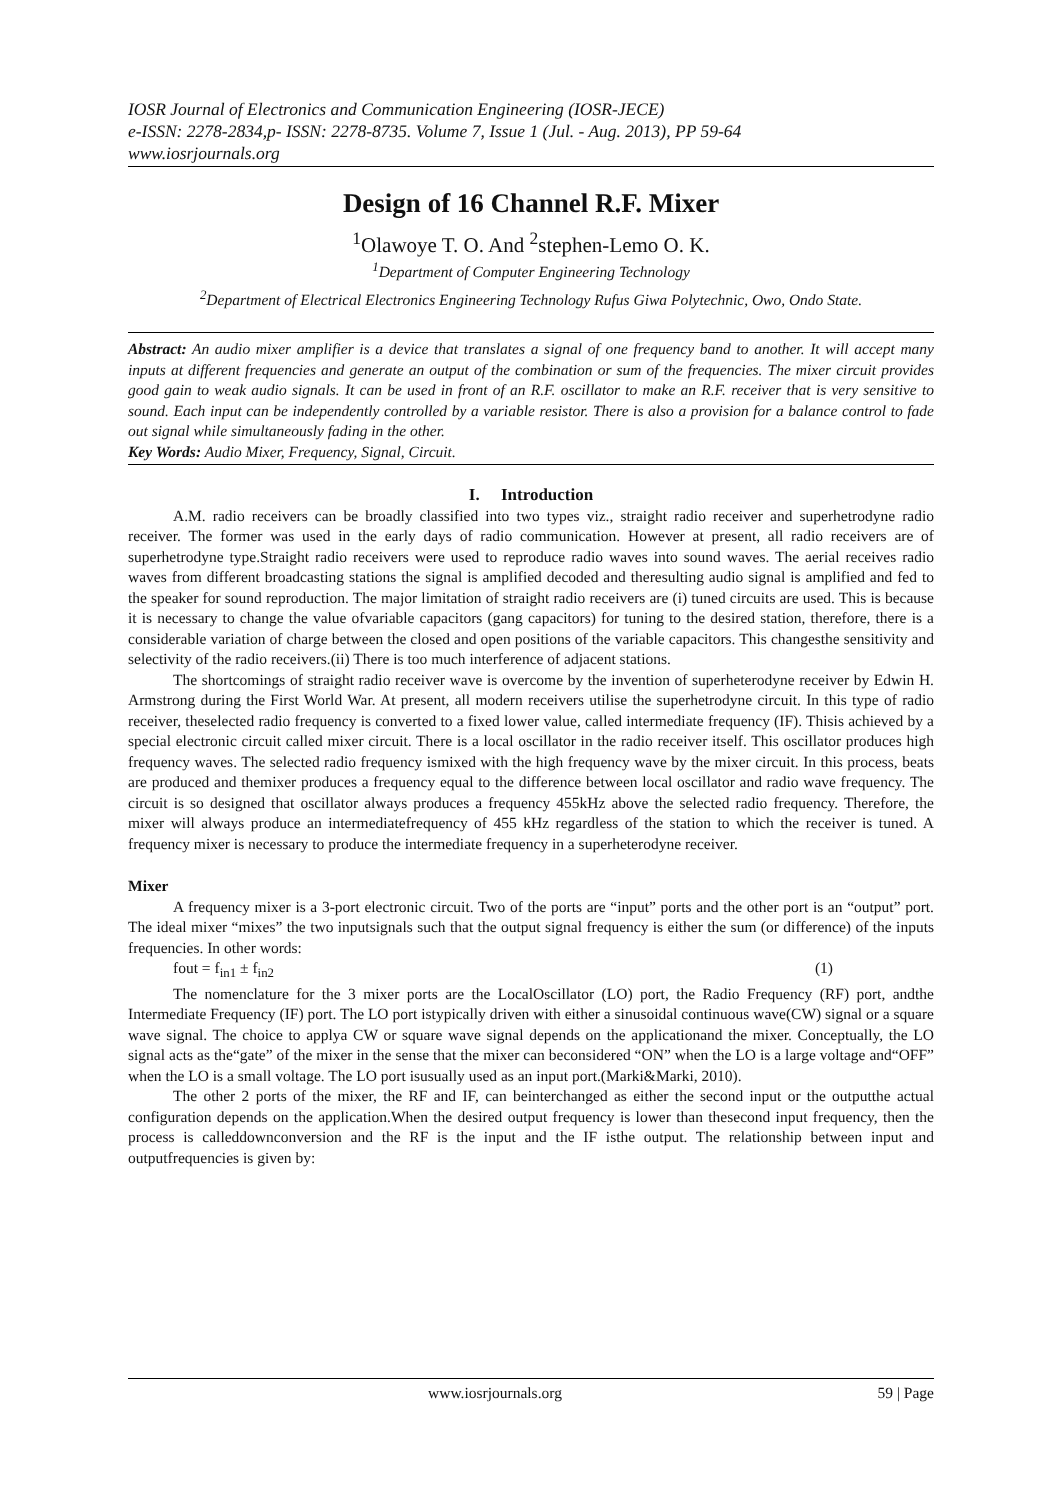IOSR Journal of Electronics and Communication Engineering (IOSR-JECE)
e-ISSN: 2278-2834,p- ISSN: 2278-8735. Volume 7, Issue 1 (Jul. - Aug. 2013), PP 59-64
www.iosrjournals.org
Design of 16 Channel R.F. Mixer
<sup>1</sup> Olawoye T. O. And <sup>2</sup>stephen-Lemo O. K.
<sup>1</sup> Department of Computer Engineering Technology
<sup>2</sup> Department of Electrical Electronics Engineering Technology Rufus Giwa Polytechnic, Owo, Ondo State.
Abstract: An audio mixer amplifier is a device that translates a signal of one frequency band to another. It will accept many inputs at different frequencies and generate an output of the combination or sum of the frequencies. The mixer circuit provides good gain to weak audio signals. It can be used in front of an R.F. oscillator to make an R.F. receiver that is very sensitive to sound. Each input can be independently controlled by a variable resistor. There is also a provision for a balance control to fade out signal while simultaneously fading in the other.
Key Words: Audio Mixer, Frequency, Signal, Circuit.
I. Introduction
A.M. radio receivers can be broadly classified into two types viz., straight radio receiver and superhetrodyne radio receiver. The former was used in the early days of radio communication. However at present, all radio receivers are of superhetrodyne type.Straight radio receivers were used to reproduce radio waves into sound waves. The aerial receives radio waves from different broadcasting stations the signal is amplified decoded and theresulting audio signal is amplified and fed to the speaker for sound reproduction. The major limitation of straight radio receivers are (i) tuned circuits are used. This is because it is necessary to change the value ofvariable capacitors (gang capacitors) for tuning to the desired station, therefore, there is a considerable variation of charge between the closed and open positions of the variable capacitors. This changesthe sensitivity and selectivity of the radio receivers.(ii) There is too much interference of adjacent stations.
The shortcomings of straight radio receiver wave is overcome by the invention of superheterodyne receiver by Edwin H. Armstrong during the First World War. At present, all modern receivers utilise the superhetrodyne circuit. In this type of radio receiver, theselected radio frequency is converted to a fixed lower value, called intermediate frequency (IF). Thisis achieved by a special electronic circuit called mixer circuit. There is a local oscillator in the radio receiver itself. This oscillator produces high frequency waves. The selected radio frequency ismixed with the high frequency wave by the mixer circuit. In this process, beats are produced and themixer produces a frequency equal to the difference between local oscillator and radio wave frequency. The circuit is so designed that oscillator always produces a frequency 455kHz above the selected radio frequency. Therefore, the mixer will always produce an intermediatefrequency of 455 kHz regardless of the station to which the receiver is tuned. A frequency mixer is necessary to produce the intermediate frequency in a superheterodyne receiver.
Mixer
A frequency mixer is a 3-port electronic circuit. Two of the ports are “input” ports and the other port is an “output” port. The ideal mixer “mixes” the two inputsignals such that the output signal frequency is either the sum (or difference) of the inputs frequencies. In other words:
fout = f<sub>in1</sub> ± f<sub>in2</sub> (1)
The nomenclature for the 3 mixer ports are the LocalOscillator (LO) port, the Radio Frequency (RF) port, andthe Intermediate Frequency (IF) port. The LO port istypically driven with either a sinusoidal continuous wave(CW) signal or a square wave signal. The choice to applya CW or square wave signal depends on the applicationand the mixer. Conceptually, the LO signal acts as the“gate” of the mixer in the sense that the mixer can beconsidered “ON” when the LO is a large voltage and“OFF” when the LO is a small voltage. The LO port isusually used as an input port.(Marki&Marki, 2010).
The other 2 ports of the mixer, the RF and IF, can beinterchanged as either the second input or the outputthe actual configuration depends on the application.When the desired output frequency is lower than thesecond input frequency, then the process is calleddownconversion and the RF is the input and the IF isthe output. The relationship between input and outputfrequencies is given by:
www.iosrjournals.org 59 | Page